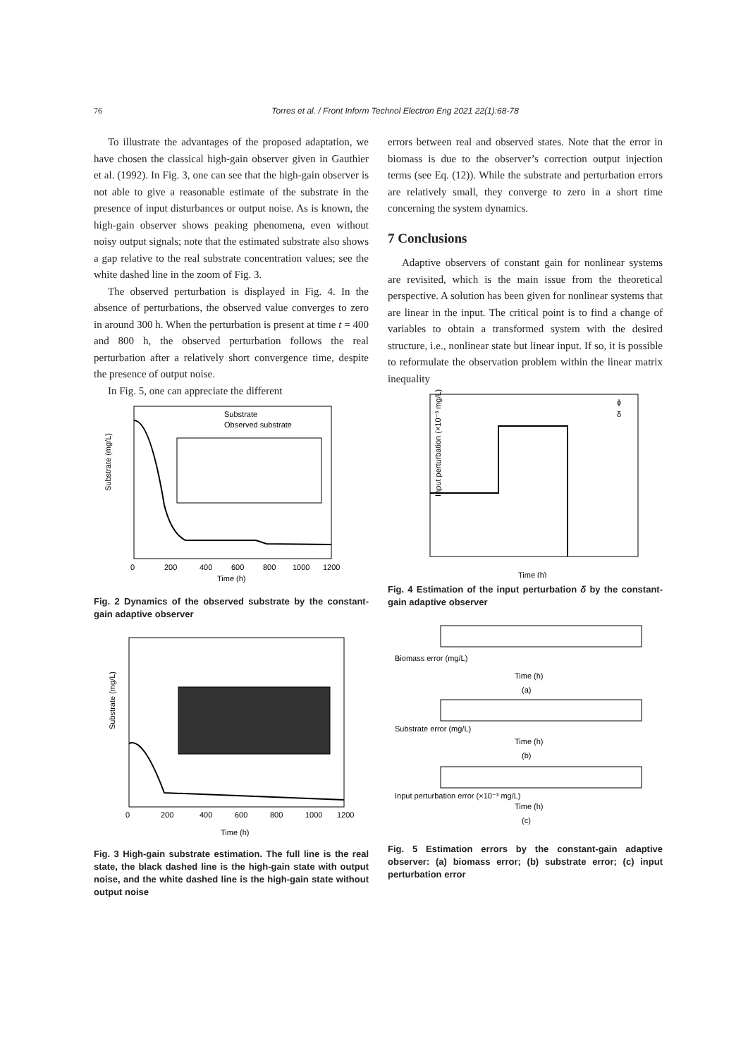76
Torres et al. / Front Inform Technol Electron Eng 2021 22(1):68-78
To illustrate the advantages of the proposed adaptation, we have chosen the classical high-gain observer given in Gauthier et al. (1992). In Fig. 3, one can see that the high-gain observer is not able to give a reasonable estimate of the substrate in the presence of input disturbances or output noise. As is known, the high-gain observer shows peaking phenomena, even without noisy output signals; note that the estimated substrate also shows a gap relative to the real substrate concentration values; see the white dashed line in the zoom of Fig. 3.
The observed perturbation is displayed in Fig. 4. In the absence of perturbations, the observed value converges to zero in around 300 h. When the perturbation is present at time t = 400 and 800 h, the observed perturbation follows the real perturbation after a relatively short convergence time, despite the presence of output noise.
In Fig. 5, one can appreciate the different
Substrate (mg/L)
Time (h)
Substrate
Observed substrate
0
200
400
600
800
1000
1200
Fig. 2 Dynamics of the observed substrate by the constant-gain adaptive observer
Substrate (mg/L)
Time (h)
0
200
400
600
800
1000
1200
Fig. 3 High-gain substrate estimation. The full line is the real state, the black dashed line is the high-gain state with output noise, and the white dashed line is the high-gain state without output noise
errors between real and observed states. Note that the error in biomass is due to the observer’s correction output injection terms (see Eq. (12)). While the substrate and perturbation errors are relatively small, they converge to zero in a short time concerning the system dynamics.
7 Conclusions
Adaptive observers of constant gain for nonlinear systems are revisited, which is the main issue from the theoretical perspective. A solution has been given for nonlinear systems that are linear in the input. The critical point is to find a change of variables to obtain a transformed system with the desired structure, i.e., nonlinear state but linear input. If so, it is possible to reformulate the observation problem within the linear matrix inequality
Input perturbation (×10⁻³ mg/L)
Time (h)
ϕ
δ
Fig. 4 Estimation of the input perturbation δ by the constant-gain adaptive observer
Time (h)
(a)
Time (h)
(b)
Time (h)
(c)
Biomass error (mg/L)
Substrate error (mg/L)
Input perturbation error (×10⁻³ mg/L)
Fig. 5 Estimation errors by the constant-gain adaptive observer: (a) biomass error; (b) substrate error; (c) input perturbation error